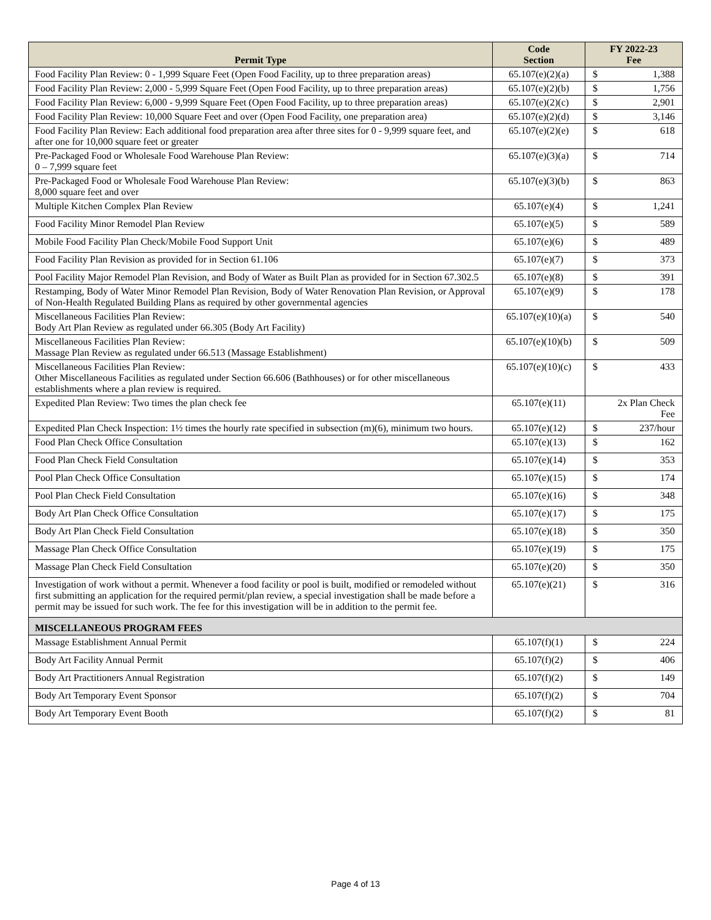| Permit Type | Code Section | FY 2022-23 Fee |
| --- | --- | --- |
| Food Facility Plan Review: 0 - 1,999 Square Feet (Open Food Facility, up to three preparation areas) | 65.107(e)(2)(a) | $ 1,388 |
| Food Facility Plan Review: 2,000 - 5,999 Square Feet (Open Food Facility, up to three preparation areas) | 65.107(e)(2)(b) | $ 1,756 |
| Food Facility Plan Review: 6,000 - 9,999 Square Feet (Open Food Facility, up to three preparation areas) | 65.107(e)(2)(c) | $ 2,901 |
| Food Facility Plan Review: 10,000 Square Feet and over (Open Food Facility, one preparation area) | 65.107(e)(2)(d) | $ 3,146 |
| Food Facility Plan Review: Each additional food preparation area after three sites for 0 - 9,999 square feet, and after one for 10,000 square feet or greater | 65.107(e)(2)(e) | $ 618 |
| Pre-Packaged Food or Wholesale Food Warehouse Plan Review: 0 – 7,999 square feet | 65.107(e)(3)(a) | $ 714 |
| Pre-Packaged Food or Wholesale Food Warehouse Plan Review: 8,000 square feet and over | 65.107(e)(3)(b) | $ 863 |
| Multiple Kitchen Complex Plan Review | 65.107(e)(4) | $ 1,241 |
| Food Facility Minor Remodel Plan Review | 65.107(e)(5) | $ 589 |
| Mobile Food Facility Plan Check/Mobile Food Support Unit | 65.107(e)(6) | $ 489 |
| Food Facility Plan Revision as provided for in Section 61.106 | 65.107(e)(7) | $ 373 |
| Pool Facility Major Remodel Plan Revision, and Body of Water as Built Plan as provided for in Section 67.302.5 | 65.107(e)(8) | $ 391 |
| Restamping, Body of Water Minor Remodel Plan Revision, Body of Water Renovation Plan Revision, or Approval of Non-Health Regulated Building Plans as required by other governmental agencies | 65.107(e)(9) | $ 178 |
| Miscellaneous Facilities Plan Review: Body Art Plan Review as regulated under 66.305 (Body Art Facility) | 65.107(e)(10)(a) | $ 540 |
| Miscellaneous Facilities Plan Review: Massage Plan Review as regulated under 66.513 (Massage Establishment) | 65.107(e)(10)(b) | $ 509 |
| Miscellaneous Facilities Plan Review: Other Miscellaneous Facilities as regulated under Section 66.606 (Bathhouses) or for other miscellaneous establishments where a plan review is required. | 65.107(e)(10)(c) | $ 433 |
| Expedited Plan Review: Two times the plan check fee | 65.107(e)(11) | 2x Plan Check Fee |
| Expedited Plan Check Inspection: 1½ times the hourly rate specified in subsection (m)(6), minimum two hours. | 65.107(e)(12) | $ 237/hour |
| Food Plan Check Office Consultation | 65.107(e)(13) | $ 162 |
| Food Plan Check Field Consultation | 65.107(e)(14) | $ 353 |
| Pool Plan Check Office Consultation | 65.107(e)(15) | $ 174 |
| Pool Plan Check Field Consultation | 65.107(e)(16) | $ 348 |
| Body Art Plan Check Office Consultation | 65.107(e)(17) | $ 175 |
| Body Art Plan Check Field Consultation | 65.107(e)(18) | $ 350 |
| Massage Plan Check Office Consultation | 65.107(e)(19) | $ 175 |
| Massage Plan Check Field Consultation | 65.107(e)(20) | $ 350 |
| Investigation of work without a permit. Whenever a food facility or pool is built, modified or remodeled without first submitting an application for the required permit/plan review, a special investigation shall be made before a permit may be issued for such work. The fee for this investigation will be in addition to the permit fee. | 65.107(e)(21) | $ 316 |
| MISCELLANEOUS PROGRAM FEES | | |
| Massage Establishment Annual Permit | 65.107(f)(1) | $ 224 |
| Body Art Facility Annual Permit | 65.107(f)(2) | $ 406 |
| Body Art Practitioners Annual Registration | 65.107(f)(2) | $ 149 |
| Body Art Temporary Event Sponsor | 65.107(f)(2) | $ 704 |
| Body Art Temporary Event Booth | 65.107(f)(2) | $ 81 |
Page 4 of 13